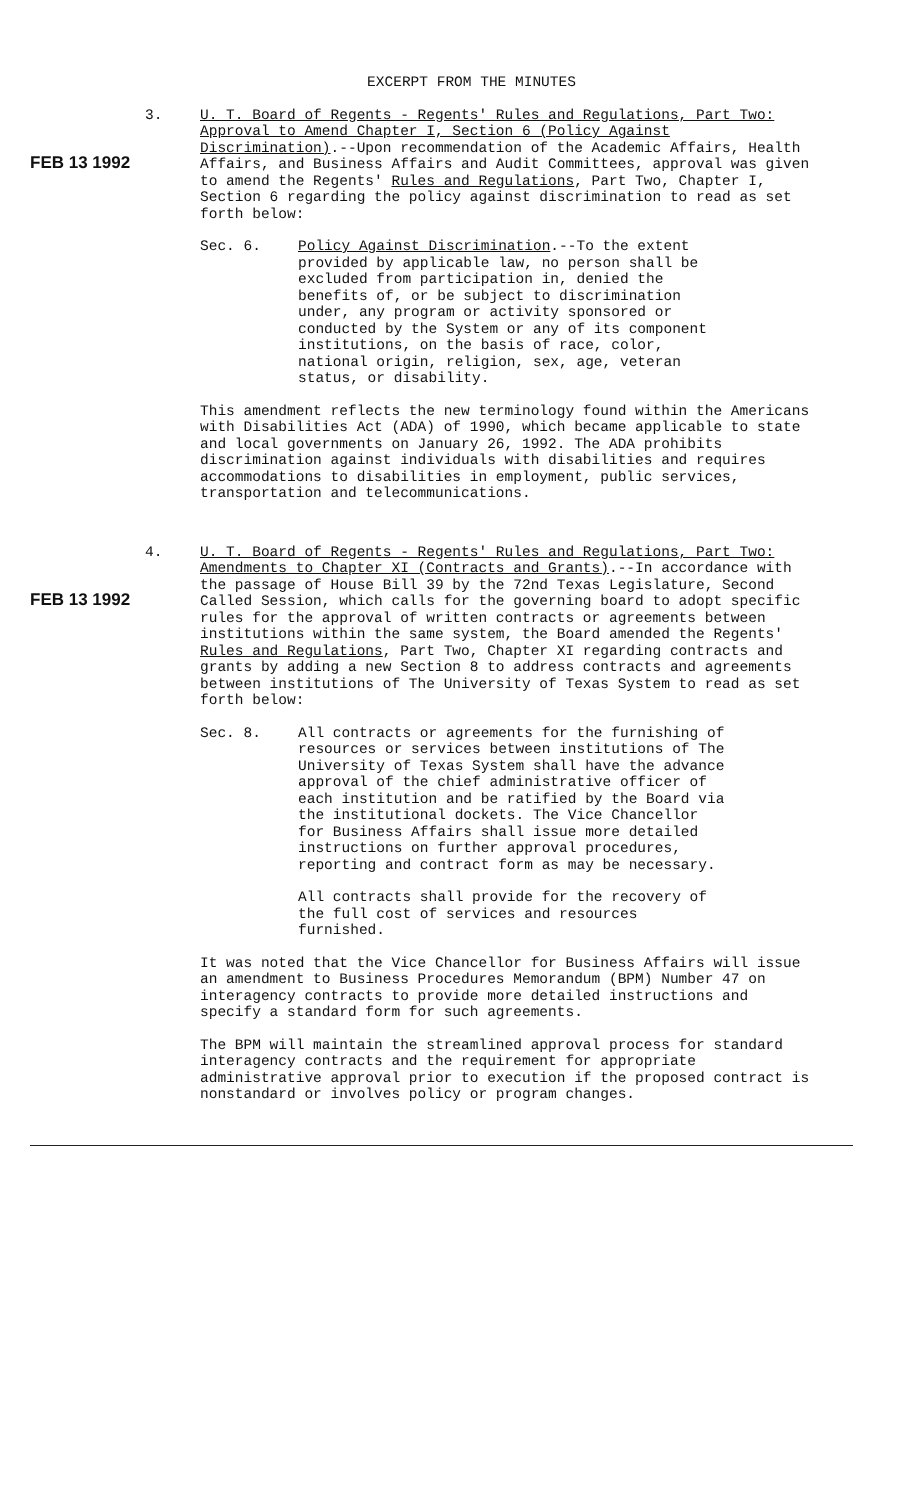EXCERPT FROM THE MINUTES
FEB 13 1992
3. U. T. Board of Regents - Regents' Rules and Regulations, Part Two: Approval to Amend Chapter I, Section 6 (Policy Against Discrimination).--Upon recommendation of the Academic Affairs, Health Affairs, and Business Affairs and Audit Committees, approval was given to amend the Regents' Rules and Regulations, Part Two, Chapter I, Section 6 regarding the policy against discrimination to read as set forth below:
Sec. 6. Policy Against Discrimination.--To the extent provided by applicable law, no person shall be excluded from participation in, denied the benefits of, or be subject to discrimination under, any program or activity sponsored or conducted by the System or any of its component institutions, on the basis of race, color, national origin, religion, sex, age, veteran status, or disability.
This amendment reflects the new terminology found within the Americans with Disabilities Act (ADA) of 1990, which became applicable to state and local governments on January 26, 1992. The ADA prohibits discrimination against individuals with disabilities and requires accommodations to disabilities in employment, public services, transportation and telecommunications.
FEB 13 1992
4. U. T. Board of Regents - Regents' Rules and Regulations, Part Two: Amendments to Chapter XI (Contracts and Grants).--In accordance with the passage of House Bill 39 by the 72nd Texas Legislature, Second Called Session, which calls for the governing board to adopt specific rules for the approval of written contracts or agreements between institutions within the same system, the Board amended the Regents' Rules and Regulations, Part Two, Chapter XI regarding contracts and grants by adding a new Section 8 to address contracts and agreements between institutions of The University of Texas System to read as set forth below:
Sec. 8. All contracts or agreements for the furnishing of resources or services between institutions of The University of Texas System shall have the advance approval of the chief administrative officer of each institution and be ratified by the Board via the institutional dockets. The Vice Chancellor for Business Affairs shall issue more detailed instructions on further approval procedures, reporting and contract form as may be necessary.
All contracts shall provide for the recovery of the full cost of services and resources furnished.
It was noted that the Vice Chancellor for Business Affairs will issue an amendment to Business Procedures Memorandum (BPM) Number 47 on interagency contracts to provide more detailed instructions and specify a standard form for such agreements.
The BPM will maintain the streamlined approval process for standard interagency contracts and the requirement for appropriate administrative approval prior to execution if the proposed contract is nonstandard or involves policy or program changes.